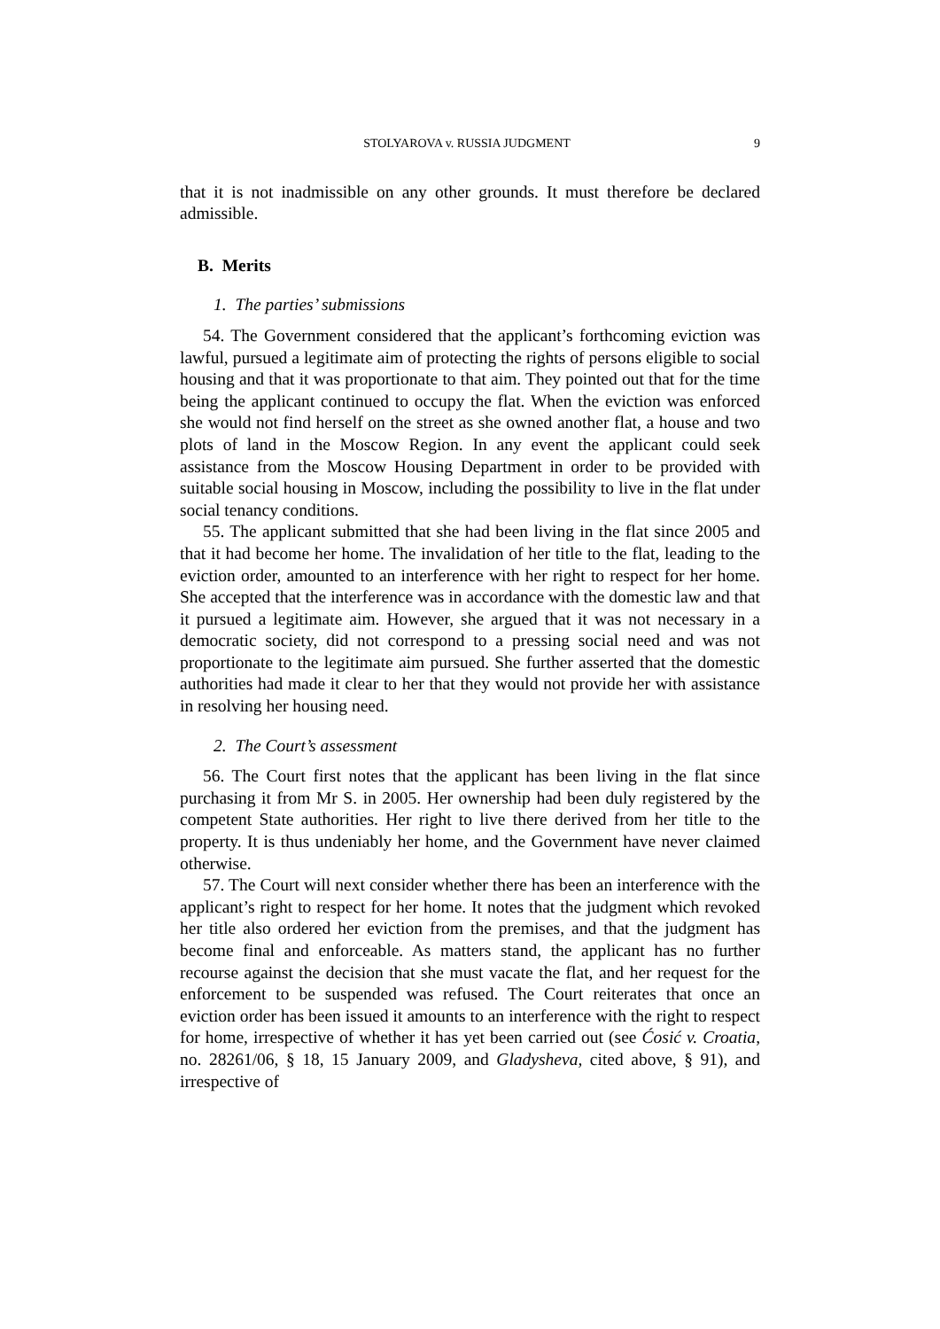STOLYAROVA v. RUSSIA JUDGMENT 9
that it is not inadmissible on any other grounds. It must therefore be declared admissible.
B. Merits
1. The parties’ submissions
54. The Government considered that the applicant’s forthcoming eviction was lawful, pursued a legitimate aim of protecting the rights of persons eligible to social housing and that it was proportionate to that aim. They pointed out that for the time being the applicant continued to occupy the flat. When the eviction was enforced she would not find herself on the street as she owned another flat, a house and two plots of land in the Moscow Region. In any event the applicant could seek assistance from the Moscow Housing Department in order to be provided with suitable social housing in Moscow, including the possibility to live in the flat under social tenancy conditions.
55. The applicant submitted that she had been living in the flat since 2005 and that it had become her home. The invalidation of her title to the flat, leading to the eviction order, amounted to an interference with her right to respect for her home. She accepted that the interference was in accordance with the domestic law and that it pursued a legitimate aim. However, she argued that it was not necessary in a democratic society, did not correspond to a pressing social need and was not proportionate to the legitimate aim pursued. She further asserted that the domestic authorities had made it clear to her that they would not provide her with assistance in resolving her housing need.
2. The Court’s assessment
56. The Court first notes that the applicant has been living in the flat since purchasing it from Mr S. in 2005. Her ownership had been duly registered by the competent State authorities. Her right to live there derived from her title to the property. It is thus undeniably her home, and the Government have never claimed otherwise.
57. The Court will next consider whether there has been an interference with the applicant’s right to respect for her home. It notes that the judgment which revoked her title also ordered her eviction from the premises, and that the judgment has become final and enforceable. As matters stand, the applicant has no further recourse against the decision that she must vacate the flat, and her request for the enforcement to be suspended was refused. The Court reiterates that once an eviction order has been issued it amounts to an interference with the right to respect for home, irrespective of whether it has yet been carried out (see Ćosić v. Croatia, no. 28261/06, § 18, 15 January 2009, and Gladysheva, cited above, § 91), and irrespective of